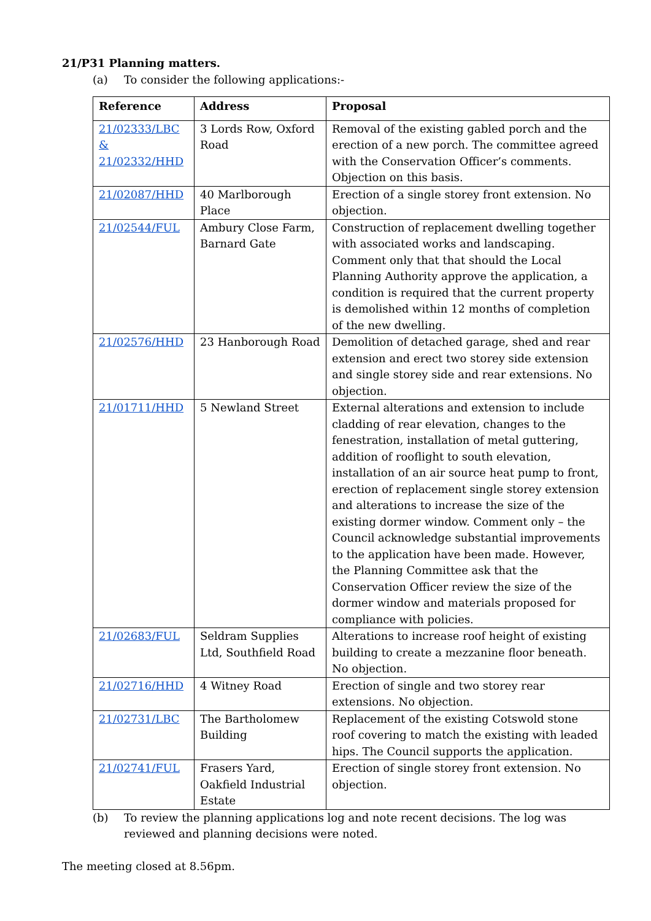21/P31 Planning matters.
(a) To consider the following applications:-
| Reference | Address | Proposal |
| --- | --- | --- |
| 21/02333/LBC & 21/02332/HHD | 3 Lords Row, Oxford Road | Removal of the existing gabled porch and the erection of a new porch. The committee agreed with the Conservation Officer’s comments. Objection on this basis. |
| 21/02087/HHD | 40 Marlborough Place | Erection of a single storey front extension. No objection. |
| 21/02544/FUL | Ambury Close Farm, Barnard Gate | Construction of replacement dwelling together with associated works and landscaping. Comment only that that should the Local Planning Authority approve the application, a condition is required that the current property is demolished within 12 months of completion of the new dwelling. |
| 21/02576/HHD | 23 Hanborough Road | Demolition of detached garage, shed and rear extension and erect two storey side extension and single storey side and rear extensions. No objection. |
| 21/01711/HHD | 5 Newland Street | External alterations and extension to include cladding of rear elevation, changes to the fenestration, installation of metal guttering, addition of rooflight to south elevation, installation of an air source heat pump to front, erection of replacement single storey extension and alterations to increase the size of the existing dormer window. Comment only – the Council acknowledge substantial improvements to the application have been made. However, the Planning Committee ask that the Conservation Officer review the size of the dormer window and materials proposed for compliance with policies. |
| 21/02683/FUL | Seldram Supplies Ltd, Southfield Road | Alterations to increase roof height of existing building to create a mezzanine floor beneath. No objection. |
| 21/02716/HHD | 4 Witney Road | Erection of single and two storey rear extensions. No objection. |
| 21/02731/LBC | The Bartholomew Building | Replacement of the existing Cotswold stone roof covering to match the existing with leaded hips. The Council supports the application. |
| 21/02741/FUL | Frasers Yard, Oakfield Industrial Estate | Erection of single storey front extension. No objection. |
(b) To review the planning applications log and note recent decisions. The log was reviewed and planning decisions were noted.
The meeting closed at 8.56pm.